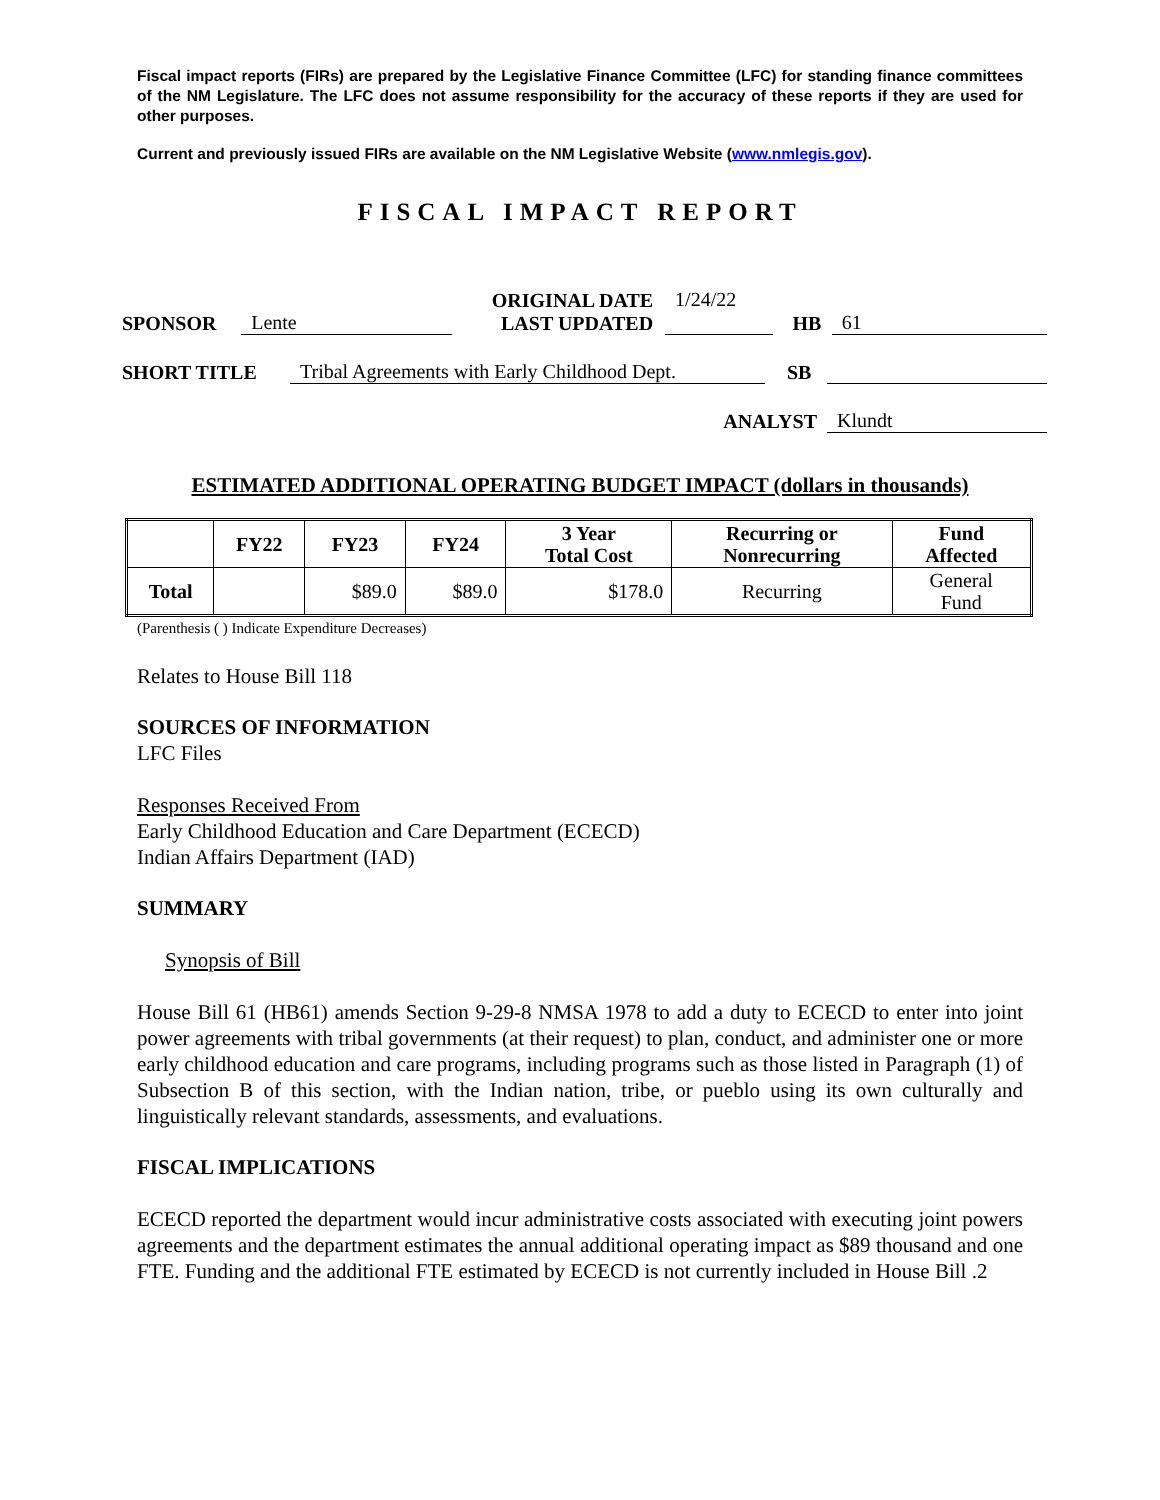Fiscal impact reports (FIRs) are prepared by the Legislative Finance Committee (LFC) for standing finance committees of the NM Legislature. The LFC does not assume responsibility for the accuracy of these reports if they are used for other purposes.
Current and previously issued FIRs are available on the NM Legislative Website (www.nmlegis.gov).
FISCAL IMPACT REPORT
SPONSOR Lente ORIGINAL DATE
LAST UPDATED 1/24/22
HB 61
SHORT TITLE Tribal Agreements with Early Childhood Dept. SB
ANALYST Klundt
ESTIMATED ADDITIONAL OPERATING BUDGET IMPACT (dollars in thousands)
| | FY22 | FY23 | FY24 | 3 Year Total Cost | Recurring or Nonrecurring | Fund Affected |
| --- | --- | --- | --- | --- | --- | --- |
| Total | | $89.0 | $89.0 | $178.0 | Recurring | General Fund |
(Parenthesis ( ) Indicate Expenditure Decreases)
Relates to House Bill 118
SOURCES OF INFORMATION
LFC Files
Responses Received From
Early Childhood Education and Care Department (ECECD)
Indian Affairs Department (IAD)
SUMMARY
Synopsis of Bill
House Bill 61 (HB61) amends Section 9-29-8 NMSA 1978 to add a duty to ECECD to enter into joint power agreements with tribal governments (at their request) to plan, conduct, and administer one or more early childhood education and care programs, including programs such as those listed in Paragraph (1) of Subsection B of this section, with the Indian nation, tribe, or pueblo using its own culturally and linguistically relevant standards, assessments, and evaluations.
FISCAL IMPLICATIONS
ECECD reported the department would incur administrative costs associated with executing joint powers agreements and the department estimates the annual additional operating impact as $89 thousand and one FTE. Funding and the additional FTE estimated by ECECD is not currently included in House Bill .2